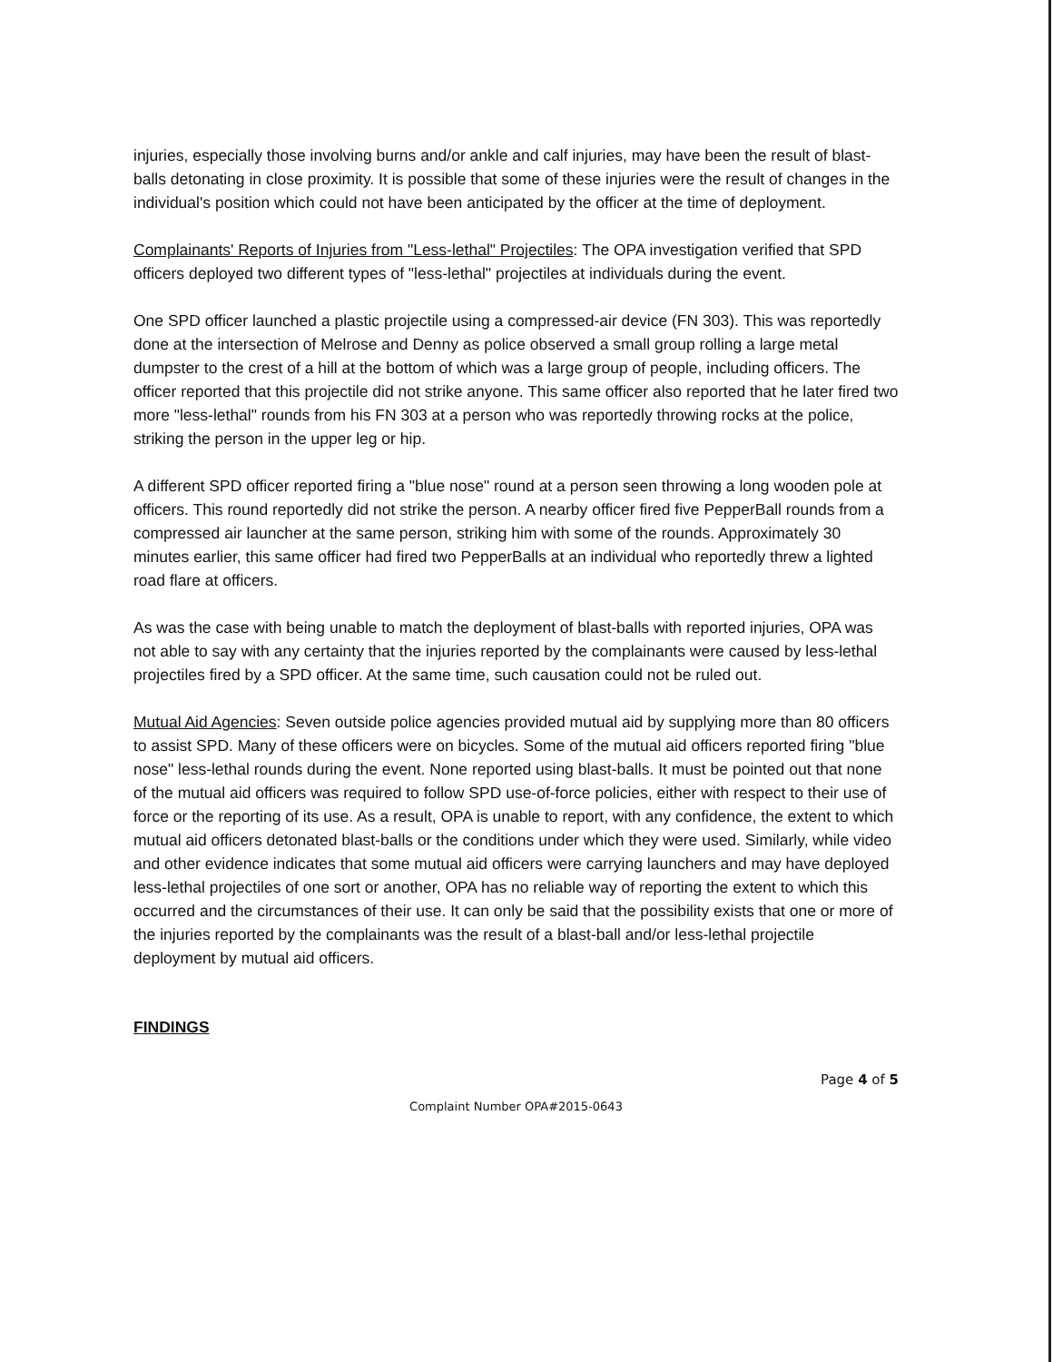injuries, especially those involving burns and/or ankle and calf injuries, may have been the result of blast-balls detonating in close proximity. It is possible that some of these injuries were the result of changes in the individual's position which could not have been anticipated by the officer at the time of deployment.
Complainants' Reports of Injuries from "Less-lethal" Projectiles: The OPA investigation verified that SPD officers deployed two different types of "less-lethal" projectiles at individuals during the event.
One SPD officer launched a plastic projectile using a compressed-air device (FN 303). This was reportedly done at the intersection of Melrose and Denny as police observed a small group rolling a large metal dumpster to the crest of a hill at the bottom of which was a large group of people, including officers. The officer reported that this projectile did not strike anyone. This same officer also reported that he later fired two more "less-lethal" rounds from his FN 303 at a person who was reportedly throwing rocks at the police, striking the person in the upper leg or hip.
A different SPD officer reported firing a "blue nose" round at a person seen throwing a long wooden pole at officers. This round reportedly did not strike the person. A nearby officer fired five PepperBall rounds from a compressed air launcher at the same person, striking him with some of the rounds. Approximately 30 minutes earlier, this same officer had fired two PepperBalls at an individual who reportedly threw a lighted road flare at officers.
As was the case with being unable to match the deployment of blast-balls with reported injuries, OPA was not able to say with any certainty that the injuries reported by the complainants were caused by less-lethal projectiles fired by a SPD officer. At the same time, such causation could not be ruled out.
Mutual Aid Agencies: Seven outside police agencies provided mutual aid by supplying more than 80 officers to assist SPD. Many of these officers were on bicycles. Some of the mutual aid officers reported firing "blue nose" less-lethal rounds during the event. None reported using blast-balls. It must be pointed out that none of the mutual aid officers was required to follow SPD use-of-force policies, either with respect to their use of force or the reporting of its use. As a result, OPA is unable to report, with any confidence, the extent to which mutual aid officers detonated blast-balls or the conditions under which they were used. Similarly, while video and other evidence indicates that some mutual aid officers were carrying launchers and may have deployed less-lethal projectiles of one sort or another, OPA has no reliable way of reporting the extent to which this occurred and the circumstances of their use. It can only be said that the possibility exists that one or more of the injuries reported by the complainants was the result of a blast-ball and/or less-lethal projectile deployment by mutual aid officers.
FINDINGS
Page 4 of 5
Complaint Number OPA#2015-0643